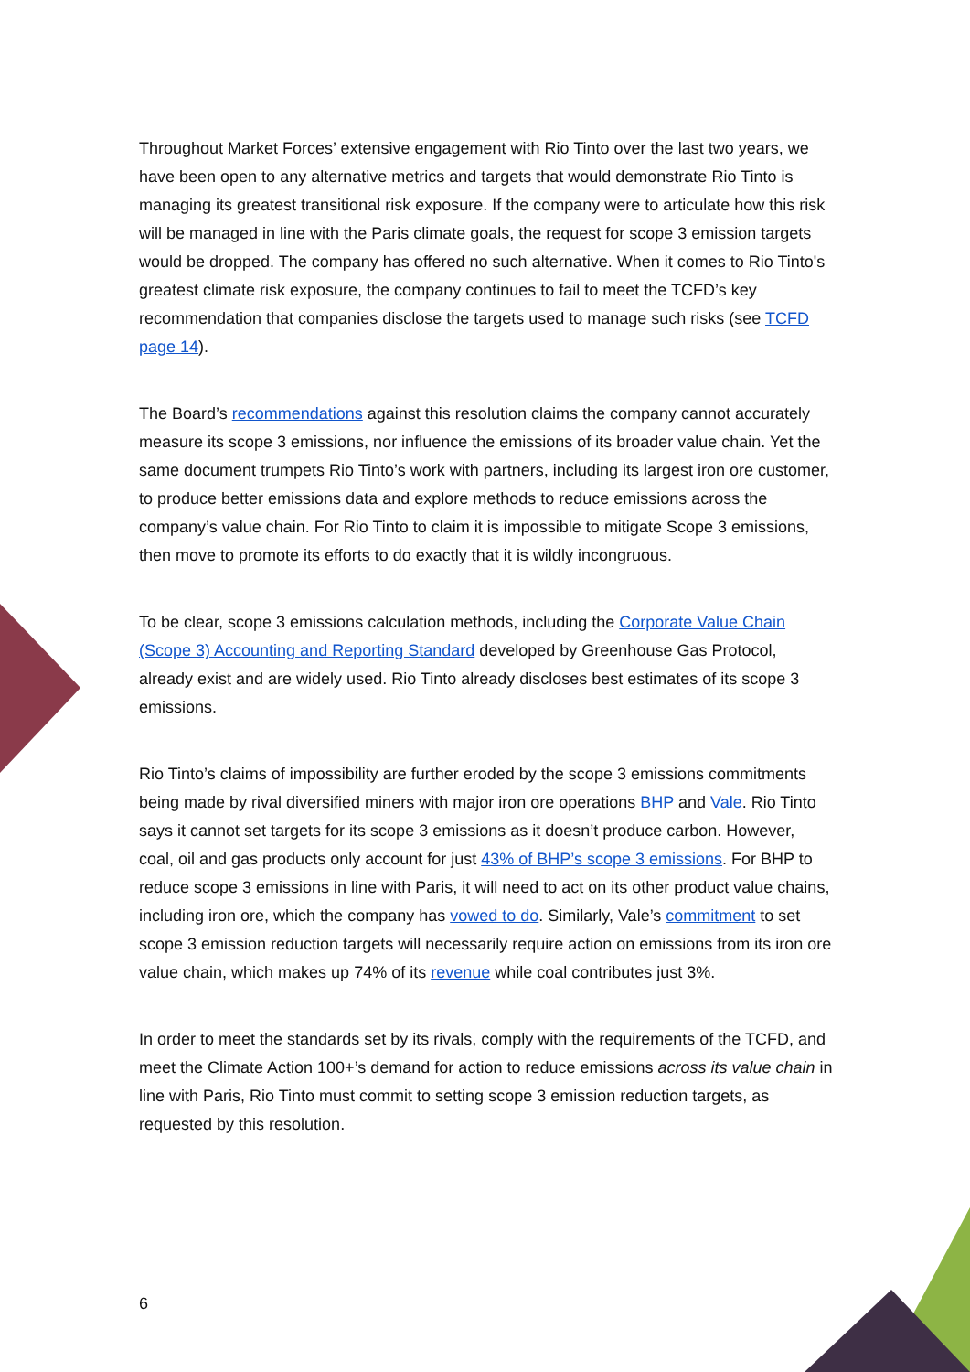Throughout Market Forces’ extensive engagement with Rio Tinto over the last two years, we have been open to any alternative metrics and targets that would demonstrate Rio Tinto is managing its greatest transitional risk exposure. If the company were to articulate how this risk will be managed in line with the Paris climate goals, the request for scope 3 emission targets would be dropped. The company has offered no such alternative. When it comes to Rio Tinto's greatest climate risk exposure, the company continues to fail to meet the TCFD’s key recommendation that companies disclose the targets used to manage such risks (see TCFD page 14).
The Board’s recommendations against this resolution claims the company cannot accurately measure its scope 3 emissions, nor influence the emissions of its broader value chain. Yet the same document trumpets Rio Tinto’s work with partners, including its largest iron ore customer, to produce better emissions data and explore methods to reduce emissions across the company’s value chain. For Rio Tinto to claim it is impossible to mitigate Scope 3 emissions, then move to promote its efforts to do exactly that it is wildly incongruous.
To be clear, scope 3 emissions calculation methods, including the Corporate Value Chain (Scope 3) Accounting and Reporting Standard developed by Greenhouse Gas Protocol, already exist and are widely used. Rio Tinto already discloses best estimates of its scope 3 emissions.
Rio Tinto’s claims of impossibility are further eroded by the scope 3 emissions commitments being made by rival diversified miners with major iron ore operations BHP and Vale. Rio Tinto says it cannot set targets for its scope 3 emissions as it doesn’t produce carbon. However, coal, oil and gas products only account for just 43% of BHP’s scope 3 emissions. For BHP to reduce scope 3 emissions in line with Paris, it will need to act on its other product value chains, including iron ore, which the company has vowed to do. Similarly, Vale’s commitment to set scope 3 emission reduction targets will necessarily require action on emissions from its iron ore value chain, which makes up 74% of its revenue while coal contributes just 3%.
In order to meet the standards set by its rivals, comply with the requirements of the TCFD, and meet the Climate Action 100+’s demand for action to reduce emissions across its value chain in line with Paris, Rio Tinto must commit to setting scope 3 emission reduction targets, as requested by this resolution.
6